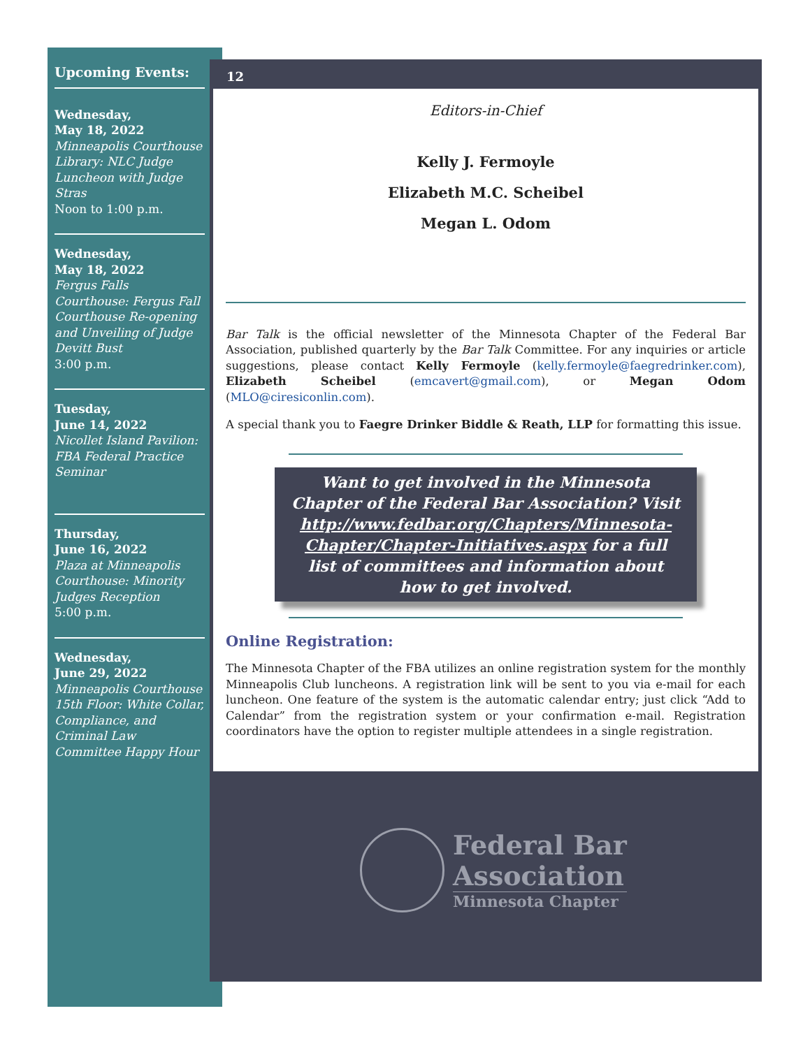12
Editors-in-Chief
Kelly J. Fermoyle
Elizabeth M.C. Scheibel
Megan L. Odom
Bar Talk is the official newsletter of the Minnesota Chapter of the Federal Bar Association, published quarterly by the Bar Talk Committee. For any inquiries or article suggestions, please contact Kelly Fermoyle (kelly.fermoyle@faegredrinker.com), Elizabeth Scheibel (emcavert@gmail.com), or Megan Odom (MLO@ciresiconlin.com).
A special thank you to Faegre Drinker Biddle & Reath, LLP for formatting this issue.
Want to get involved in the Minnesota Chapter of the Federal Bar Association? Visit http://www.fedbar.org/Chapters/Minnesota-Chapter/Chapter-Initiatives.aspx for a full list of committees and information about how to get involved.
Online Registration:
The Minnesota Chapter of the FBA utilizes an online registration system for the monthly Minneapolis Club luncheons. A registration link will be sent to you via e-mail for each luncheon. One feature of the system is the automatic calendar entry; just click “Add to Calendar” from the registration system or your confirmation e-mail. Registration coordinators have the option to register multiple attendees in a single registration.
Federal Bar
Association
Minnesota Chapter
Upcoming Events:
Wednesday,
May 18, 2022
Minneapolis Courthouse Library: NLC Judge Luncheon with Judge Stras
Noon to 1:00 p.m.
Wednesday,
May 18, 2022
Fergus Falls Courthouse: Fergus Fall Courthouse Re-opening and Unveiling of Judge Devitt Bust
3:00 p.m.
Tuesday,
June 14, 2022
Nicollet Island Pavilion: FBA Federal Practice Seminar
Thursday,
June 16, 2022
Plaza at Minneapolis Courthouse: Minority Judges Reception
5:00 p.m.
Wednesday,
June 29, 2022
Minneapolis Courthouse 15th Floor: White Collar, Compliance, and Criminal Law Committee Happy Hour